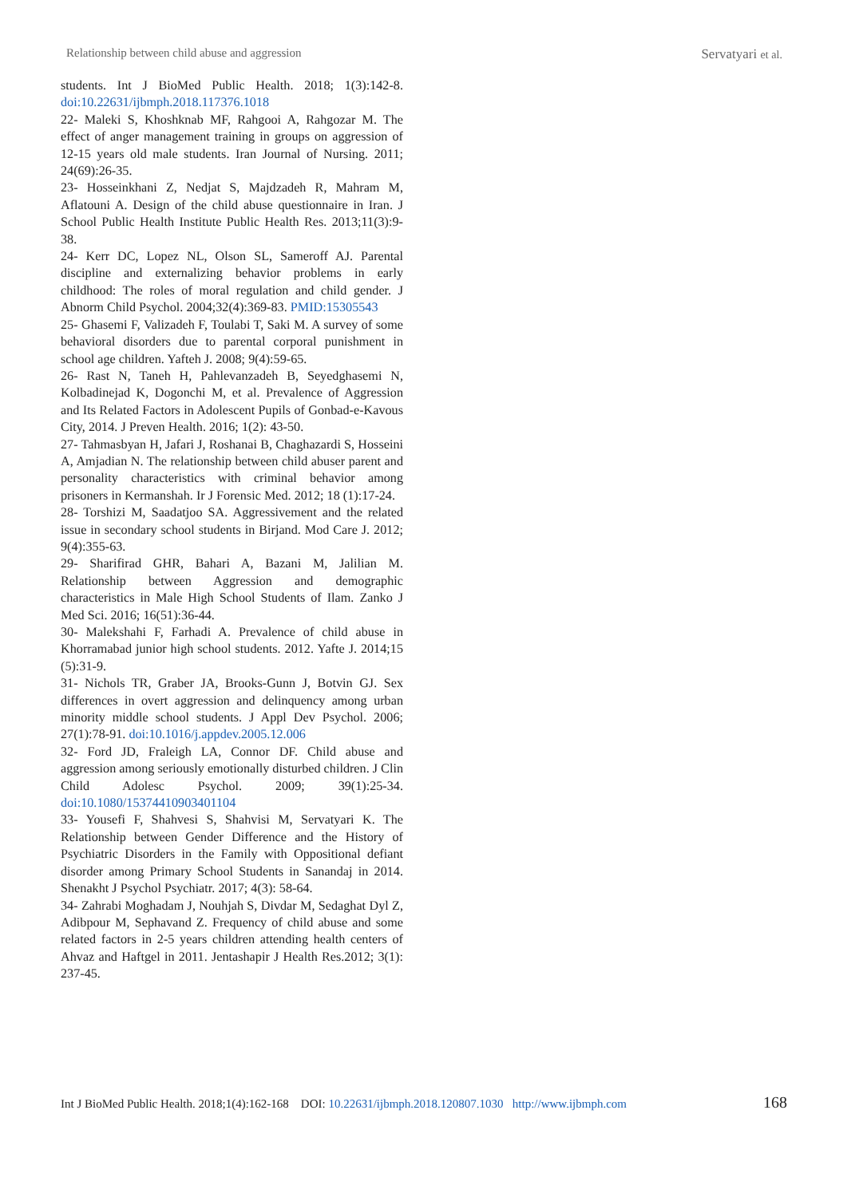Relationship between child abuse and aggression Servatyari et al.
students. Int J BioMed Public Health. 2018; 1(3):142-8. doi:10.22631/ijbmph.2018.117376.1018
22- Maleki S, Khoshknab MF, Rahgooi A, Rahgozar M. The effect of anger management training in groups on aggression of 12-15 years old male students. Iran Journal of Nursing. 2011; 24(69):26-35.
23- Hosseinkhani Z, Nedjat S, Majdzadeh R, Mahram M, Aflatouni A. Design of the child abuse questionnaire in Iran. J School Public Health Institute Public Health Res. 2013;11(3):9-38.
24- Kerr DC, Lopez NL, Olson SL, Sameroff AJ. Parental discipline and externalizing behavior problems in early childhood: The roles of moral regulation and child gender. J Abnorm Child Psychol. 2004;32(4):369-83. PMID:15305543
25- Ghasemi F, Valizadeh F, Toulabi T, Saki M. A survey of some behavioral disorders due to parental corporal punishment in school age children. Yafteh J. 2008; 9(4):59-65.
26- Rast N, Taneh H, Pahlevanzadeh B, Seyedghasemi N, Kolbadinejad K, Dogonchi M, et al. Prevalence of Aggression and Its Related Factors in Adolescent Pupils of Gonbad-e-Kavous City, 2014. J Preven Health. 2016; 1(2): 43-50.
27- Tahmasbyan H, Jafari J, Roshanai B, Chaghazardi S, Hosseini A, Amjadian N. The relationship between child abuser parent and personality characteristics with criminal behavior among prisoners in Kermanshah. Ir J Forensic Med. 2012; 18 (1):17-24.
28- Torshizi M, Saadatjoo SA. Aggressivement and the related issue in secondary school students in Birjand. Mod Care J. 2012; 9(4):355-63.
29- Sharifirad GHR, Bahari A, Bazani M, Jalilian M. Relationship between Aggression and demographic characteristics in Male High School Students of Ilam. Zanko J Med Sci. 2016; 16(51):36-44.
30- Malekshahi F, Farhadi A. Prevalence of child abuse in Khorramabad junior high school students. 2012. Yafte J. 2014;15 (5):31-9.
31- Nichols TR, Graber JA, Brooks-Gunn J, Botvin GJ. Sex differences in overt aggression and delinquency among urban minority middle school students. J Appl Dev Psychol. 2006; 27(1):78-91. doi:10.1016/j.appdev.2005.12.006
32- Ford JD, Fraleigh LA, Connor DF. Child abuse and aggression among seriously emotionally disturbed children. J Clin Child Adolesc Psychol. 2009; 39(1):25-34. doi:10.1080/15374410903401104
33- Yousefi F, Shahvesi S, Shahvisi M, Servatyari K. The Relationship between Gender Difference and the History of Psychiatric Disorders in the Family with Oppositional defiant disorder among Primary School Students in Sanandaj in 2014. Shenakht J Psychol Psychiatr. 2017; 4(3): 58-64.
34- Zahrabi Moghadam J, Nouhjah S, Divdar M, Sedaghat Dyl Z, Adibpour M, Sephavand Z. Frequency of child abuse and some related factors in 2-5 years children attending health centers of Ahvaz and Haftgel in 2011. Jentashapir J Health Res.2012; 3(1): 237-45.
Int J BioMed Public Health. 2018;1(4):162-168 DOI: 10.22631/ijbmph.2018.120807.1030 http://www.ijbmph.com 168